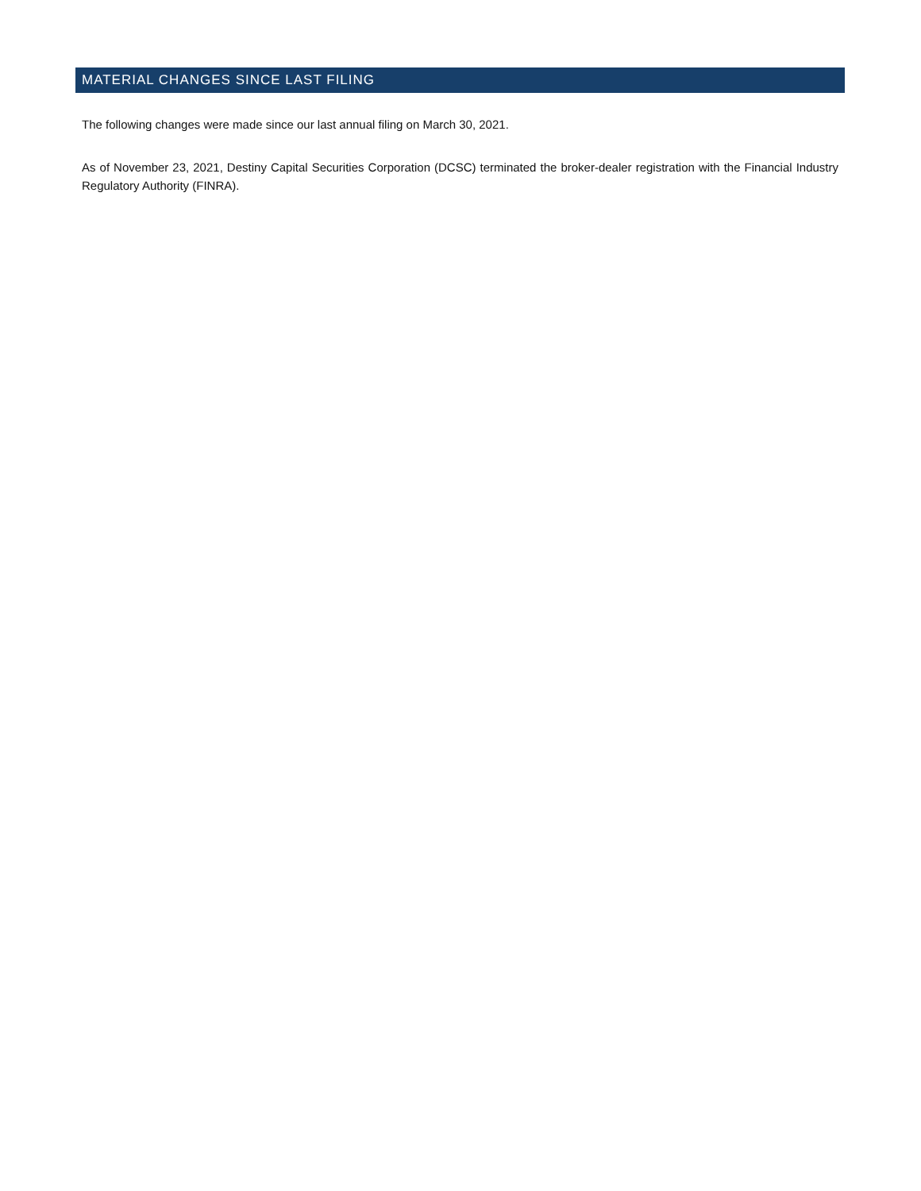MATERIAL CHANGES SINCE LAST FILING
The following changes were made since our last annual filing on March 30, 2021.
As of November 23, 2021, Destiny Capital Securities Corporation (DCSC) terminated the broker-dealer registration with the Financial Industry Regulatory Authority (FINRA).